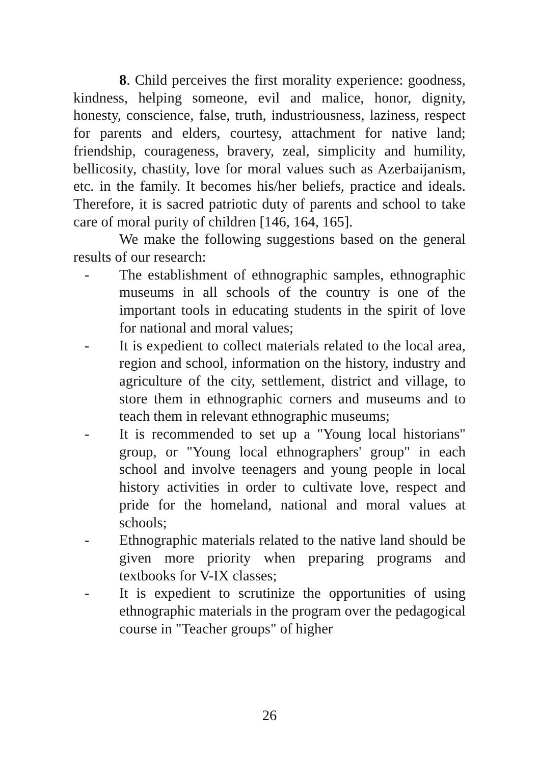8. Child perceives the first morality experience: goodness, kindness, helping someone, evil and malice, honor, dignity, honesty, conscience, false, truth, industriousness, laziness, respect for parents and elders, courtesy, attachment for native land; friendship, courageness, bravery, zeal, simplicity and humility, bellicosity, chastity, love for moral values such as Azerbaijanism, etc. in the family. It becomes his/her beliefs, practice and ideals. Therefore, it is sacred patriotic duty of parents and school to take care of moral purity of children [146, 164, 165].
We make the following suggestions based on the general results of our research:
- The establishment of ethnographic samples, ethnographic museums in all schools of the country is one of the important tools in educating students in the spirit of love for national and moral values;
- It is expedient to collect materials related to the local area, region and school, information on the history, industry and agriculture of the city, settlement, district and village, to store them in ethnographic corners and museums and to teach them in relevant ethnographic museums;
- It is recommended to set up a "Young local historians" group, or "Young local ethnographers' group" in each school and involve teenagers and young people in local history activities in order to cultivate love, respect and pride for the homeland, national and moral values at schools;
- Ethnographic materials related to the native land should be given more priority when preparing programs and textbooks for V-IX classes;
- It is expedient to scrutinize the opportunities of using ethnographic materials in the program over the pedagogical course in "Teacher groups" of higher
26